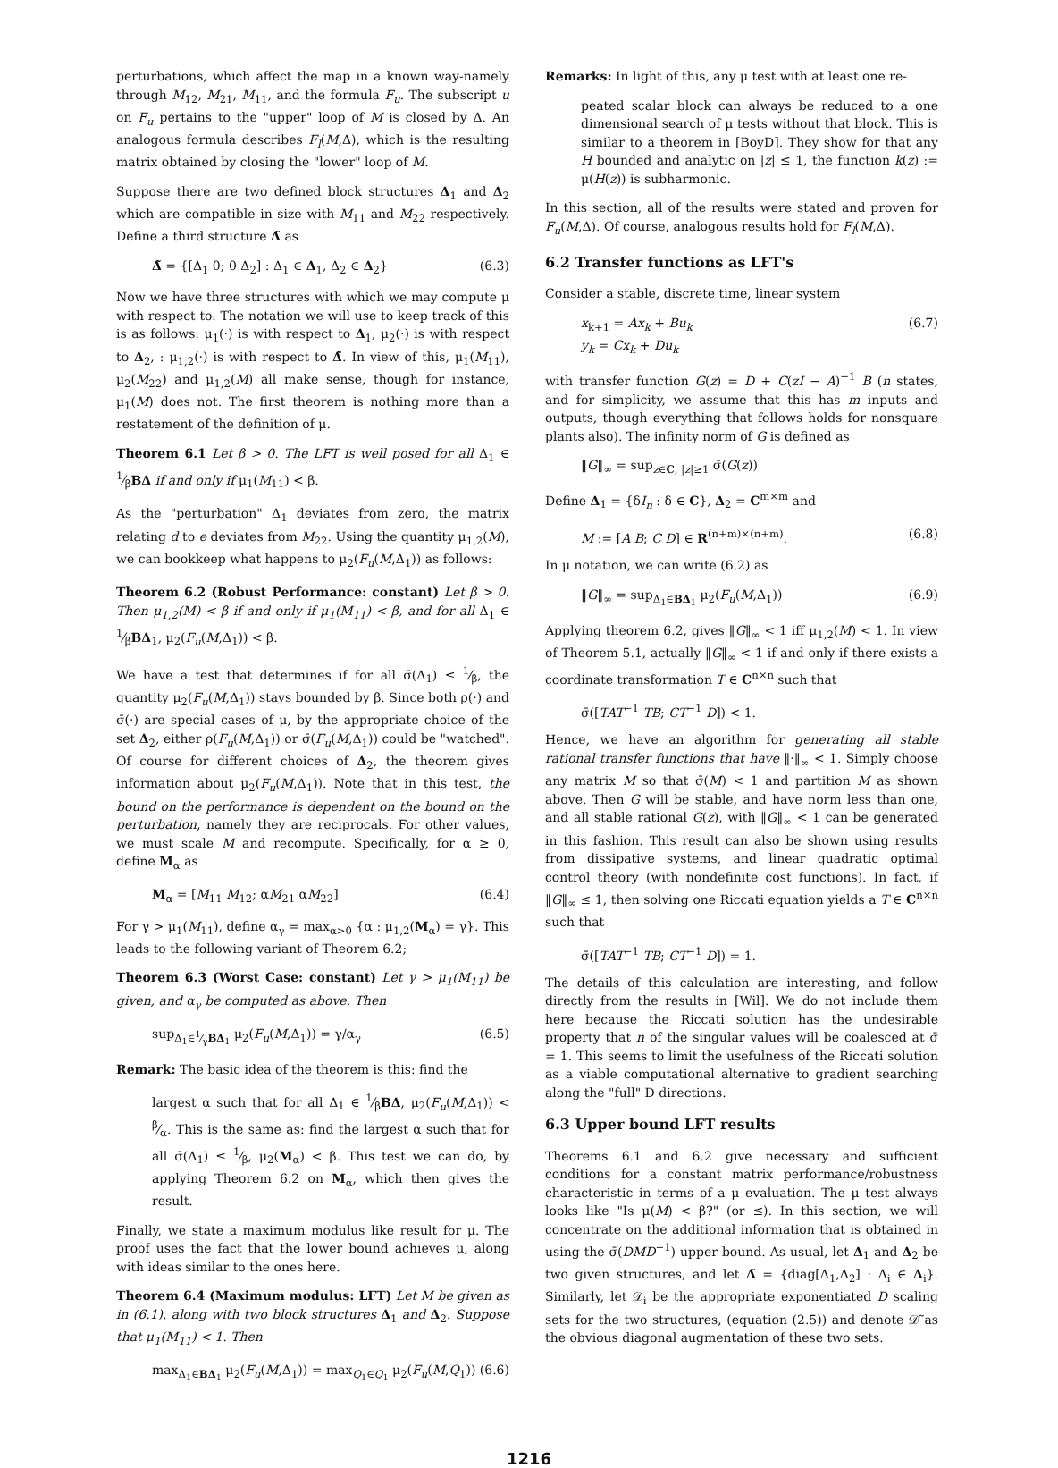perturbations, which affect the map in a known way-namely through M<sub>12</sub>, M<sub>21</sub>, M<sub>11</sub>, and the formula F<sub>u</sub>. The subscript u on F<sub>u</sub> pertains to the "upper" loop of M is closed by Δ. An analogous formula describes F<sub>l</sub>(M,Δ), which is the resulting matrix obtained by closing the "lower" loop of M.
Suppose there are two defined block structures Δ<sub>1</sub> and Δ<sub>2</sub> which are compatible in size with M<sub>11</sub> and M<sub>22</sub> respectively. Define a third structure Δ̃ as
Δ̃ = {[Δ<sub>1</sub> 0; 0 Δ<sub>2</sub>] : Δ<sub>1</sub> ∈ Δ<sub>1</sub>, Δ<sub>2</sub> ∈ Δ<sub>2</sub>} (6.3)
Now we have three structures with which we may compute μ with respect to. The notation we will use to keep track of this is as follows: μ<sub>1</sub>(·) is with respect to Δ<sub>1</sub>, μ<sub>2</sub>(·) is with respect to Δ<sub>2</sub>, : μ<sub>1,2</sub>(·) is with respect to Δ̃. In view of this, μ<sub>1</sub>(M<sub>11</sub>), μ<sub>2</sub>(M<sub>22</sub>) and μ<sub>1,2</sub>(M) all make sense, though for instance, μ<sub>1</sub>(M) does not. The first theorem is nothing more than a restatement of the definition of μ.
Theorem 6.1 Let β > 0. The LFT is well posed for all Δ<sub>1</sub> ∈ 1⁄βBΔ if and only if μ<sub>1</sub>(M<sub>11</sub>) < β.
As the "perturbation" Δ<sub>1</sub> deviates from zero, the matrix relating d to e deviates from M<sub>22</sub>. Using the quantity μ<sub>1,2</sub>(M), we can bookkeep what happens to μ<sub>2</sub>(F<sub>u</sub>(M,Δ<sub>1</sub>)) as follows:
Theorem 6.2 (Robust Performance: constant) Let β > 0. Then μ<sub>1,2</sub>(M) < β if and only if μ<sub>1</sub>(M<sub>11</sub>) < β, and for all Δ<sub>1</sub> ∈ 1⁄βBΔ<sub>1</sub>, μ<sub>2</sub>(F<sub>u</sub>(M,Δ<sub>1</sub>)) < β.
We have a test that determines if for all σ̄(Δ<sub>1</sub>) ≤ 1⁄β, the quantity μ<sub>2</sub>(F<sub>u</sub>(M,Δ<sub>1</sub>)) stays bounded by β. Since both ρ(·) and σ̄(·) are special cases of μ, by the appropriate choice of the set Δ<sub>2</sub>, either ρ(F<sub>u</sub>(M,Δ<sub>1</sub>)) or σ̄(F<sub>u</sub>(M,Δ<sub>1</sub>)) could be "watched". Of course for different choices of Δ<sub>2</sub>, the theorem gives information about μ<sub>2</sub>(F<sub>u</sub>(M,Δ<sub>1</sub>)). Note that in this test, the bound on the performance is dependent on the bound on the perturbation, namely they are reciprocals. For other values, we must scale M and recompute. Specifically, for α ≥ 0, define M<sub>α</sub> as
M<sub>α</sub> = [M<sub>11</sub> M<sub>12</sub>; αM<sub>21</sub> αM<sub>22</sub>] (6.4)
For γ > μ<sub>1</sub>(M<sub>11</sub>), define α<sub>γ</sub> = max<sub>α>0</sub> {α : μ<sub>1,2</sub>(M<sub>α</sub>) = γ}. This leads to the following variant of Theorem 6.2;
Theorem 6.3 (Worst Case: constant) Let γ > μ<sub>1</sub>(M<sub>11</sub>) be given, and α<sub>γ</sub> be computed as above. Then
sup<sub>Δ<sub>1</sub>∈1⁄γBΔ<sub>1</sub></sub> μ<sub>2</sub>(F<sub>u</sub>(M,Δ<sub>1</sub>)) = γ/α<sub>γ</sub> (6.5)
Remark: The basic idea of the theorem is this: find the
largest α such that for all Δ<sub>1</sub> ∈ 1⁄βBΔ, μ<sub>2</sub>(F<sub>u</sub>(M,Δ<sub>1</sub>)) < β⁄α. This is the same as: find the largest α such that for all σ̄(Δ<sub>1</sub>) ≤ 1⁄β, μ<sub>2</sub>(M<sub>α</sub>) < β. This test we can do, by applying Theorem 6.2 on M<sub>α</sub>, which then gives the result.
Finally, we state a maximum modulus like result for μ. The proof uses the fact that the lower bound achieves μ, along with ideas similar to the ones here.
Theorem 6.4 (Maximum modulus: LFT) Let M be given as in (6.1), along with two block structures Δ<sub>1</sub> and Δ<sub>2</sub>. Suppose that μ<sub>1</sub>(M<sub>11</sub>) < 1. Then
max<sub>Δ<sub>1</sub>∈BΔ<sub>1</sub></sub> μ<sub>2</sub>(F<sub>u</sub>(M,Δ<sub>1</sub>)) = max<sub>Q<sub>1</sub>∈Q<sub>1</sub></sub> μ<sub>2</sub>(F<sub>u</sub>(M,Q<sub>1</sub>)) (6.6)
Remarks: In light of this, any μ test with at least one re-
peated scalar block can always be reduced to a one dimensional search of μ tests without that block. This is similar to a theorem in [BoyD]. They show for that any H bounded and analytic on |z| ≤ 1, the function k(z) := μ(H(z)) is subharmonic.
In this section, all of the results were stated and proven for F<sub>u</sub>(M,Δ). Of course, analogous results hold for F<sub>l</sub>(M,Δ).
6.2 Transfer functions as LFT's
Consider a stable, discrete time, linear system
x<sub>k+1</sub> = Ax<sub>k</sub> + Bu<sub>k</sub>
y<sub>k</sub> = Cx<sub>k</sub> + Du<sub>k</sub> (6.7)
with transfer function G(z) = D + C(zI − A)<sup>−1</sup> B (n states, and for simplicity, we assume that this has m inputs and outputs, though everything that follows holds for nonsquare plants also). The infinity norm of G is defined as
‖G‖<sub>∞</sub> = sup<sub>z∈C, |z|≥1</sub> σ̄(G(z))
Define Δ<sub>1</sub> = {δI<sub>n</sub> : δ ∈ C}, Δ<sub>2</sub> = C<sup>m×m</sup> and
M := [A B; C D] ∈ R<sup>(n+m)×(n+m)</sup>. (6.8)
In μ notation, we can write (6.2) as
‖G‖<sub>∞</sub> = sup<sub>Δ<sub>1</sub>∈BΔ<sub>1</sub></sub> μ<sub>2</sub>(F<sub>u</sub>(M,Δ<sub>1</sub>)) (6.9)
Applying theorem 6.2, gives ‖G‖<sub>∞</sub> < 1 iff μ<sub>1,2</sub>(M) < 1. In view of Theorem 5.1, actually ‖G‖<sub>∞</sub> < 1 if and only if there exists a coordinate transformation T ∈ C<sup>n×n</sup> such that
σ̄([TAT<sup>−1</sup> TB; CT<sup>−1</sup> D]) < 1.
Hence, we have an algorithm for generating all stable rational transfer functions that have ‖·‖<sub>∞</sub> < 1. Simply choose any matrix M so that σ̄(M) < 1 and partition M as shown above. Then G will be stable, and have norm less than one, and all stable rational G(z), with ‖G‖<sub>∞</sub> < 1 can be generated in this fashion. This result can also be shown using results from dissipative systems, and linear quadratic optimal control theory (with nondefinite cost functions). In fact, if ‖G‖<sub>∞</sub> ≤ 1, then solving one Riccati equation yields a T ∈ C<sup>n×n</sup> such that
σ̄([TAT<sup>−1</sup> TB; CT<sup>−1</sup> D]) = 1.
The details of this calculation are interesting, and follow directly from the results in [Wil]. We do not include them here because the Riccati solution has the undesirable property that n of the singular values will be coalesced at σ̄ = 1. This seems to limit the usefulness of the Riccati solution as a viable computational alternative to gradient searching along the "full" D directions.
6.3 Upper bound LFT results
Theorems 6.1 and 6.2 give necessary and sufficient conditions for a constant matrix performance/robustness characteristic in terms of a μ evaluation. The μ test always looks like "Is μ(M) < β?" (or ≤). In this section, we will concentrate on the additional information that is obtained in using the σ̄(DMD<sup>−1</sup>) upper bound. As usual, let Δ<sub>1</sub> and Δ<sub>2</sub> be two given structures, and let Δ̃ = {diag[Δ<sub>1</sub>,Δ<sub>2</sub>] : Δ<sub>i</sub> ∈ Δ<sub>i</sub>}. Similarly, let 𝒟<sub>i</sub> be the appropriate exponentiated D scaling sets for the two structures, (equation (2.5)) and denote 𝒟̃ as the obvious diagonal augmentation of these two sets.
1216